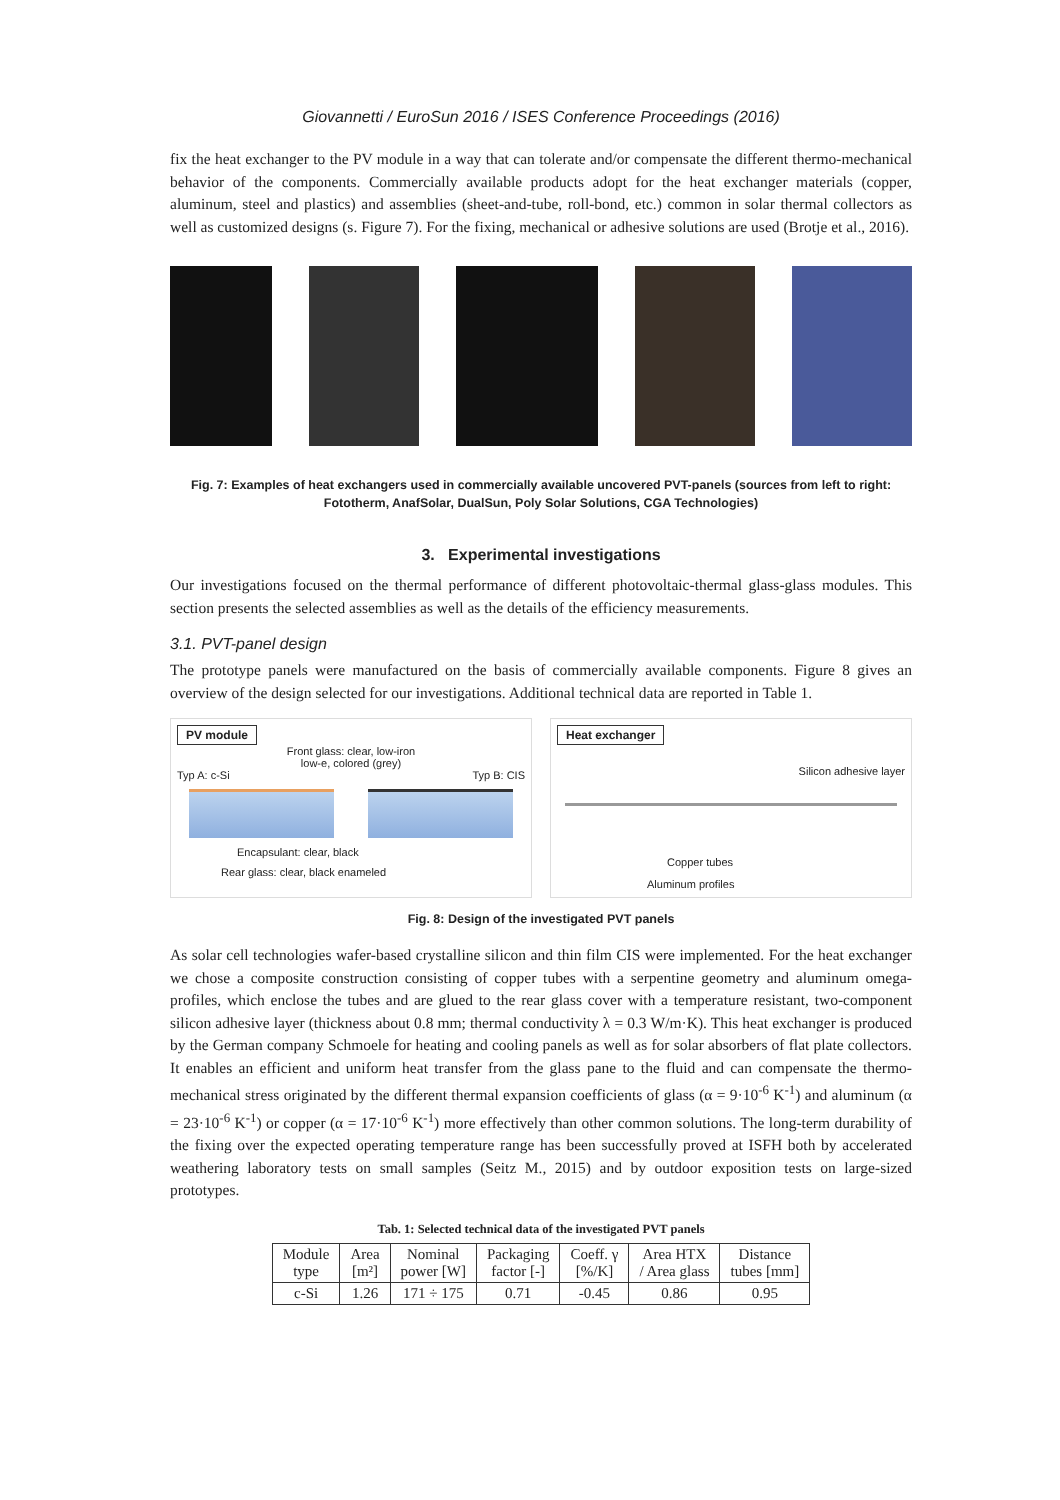Giovannetti / EuroSun 2016 / ISES Conference Proceedings (2016)
fix the heat exchanger to the PV module in a way that can tolerate and/or compensate the different thermo-mechanical behavior of the components. Commercially available products adopt for the heat exchanger materials (copper, aluminum, steel and plastics) and assemblies (sheet-and-tube, roll-bond, etc.) common in solar thermal collectors as well as customized designs (s. Figure 7). For the fixing, mechanical or adhesive solutions are used (Brotje et al., 2016).
Fig. 7: Examples of heat exchangers used in commercially available uncovered PVT-panels (sources from left to right: Fototherm, AnafSolar, DualSun, Poly Solar Solutions, CGA Technologies)
3. Experimental investigations
Our investigations focused on the thermal performance of different photovoltaic-thermal glass-glass modules. This section presents the selected assemblies as well as the details of the efficiency measurements.
3.1. PVT-panel design
The prototype panels were manufactured on the basis of commercially available components. Figure 8 gives an overview of the design selected for our investigations. Additional technical data are reported in Table 1.
PV module
Front glass: clear, low-iron
low-e, colored (grey)
Typ A: c-Si Typ B: CIS
Encapsulant: clear, black
Rear glass: clear, black enameled
Heat exchanger
Silicon adhesive layer
Copper tubes
Aluminum profiles
Fig. 8: Design of the investigated PVT panels
As solar cell technologies wafer-based crystalline silicon and thin film CIS were implemented. For the heat exchanger we chose a composite construction consisting of copper tubes with a serpentine geometry and aluminum omega-profiles, which enclose the tubes and are glued to the rear glass cover with a temperature resistant, two-component silicon adhesive layer (thickness about 0.8 mm; thermal conductivity λ = 0.3 W/m·K). This heat exchanger is produced by the German company Schmoele for heating and cooling panels as well as for solar absorbers of flat plate collectors. It enables an efficient and uniform heat transfer from the glass pane to the fluid and can compensate the thermo-mechanical stress originated by the different thermal expansion coefficients of glass (α = 9·10<sup>-6</sup> K<sup>-1</sup>) and aluminum (α = 23·10<sup>-6</sup> K<sup>-1</sup>) or copper (α = 17·10<sup>-6</sup> K<sup>-1</sup>) more effectively than other common solutions. The long-term durability of the fixing over the expected operating temperature range has been successfully proved at ISFH both by accelerated weathering laboratory tests on small samples (Seitz M., 2015) and by outdoor exposition tests on large-sized prototypes.
Tab. 1: Selected technical data of the investigated PVT panels
| Module type | Area [m²] | Nominal power [W] | Packaging factor [-] | Coeff. γ [%/K] | Area HTX / Area glass | Distance tubes [mm] |
| --- | --- | --- | --- | --- | --- | --- |
| c-Si | 1.26 | 171 ÷ 175 | 0.71 | -0.45 | 0.86 | 0.95 |